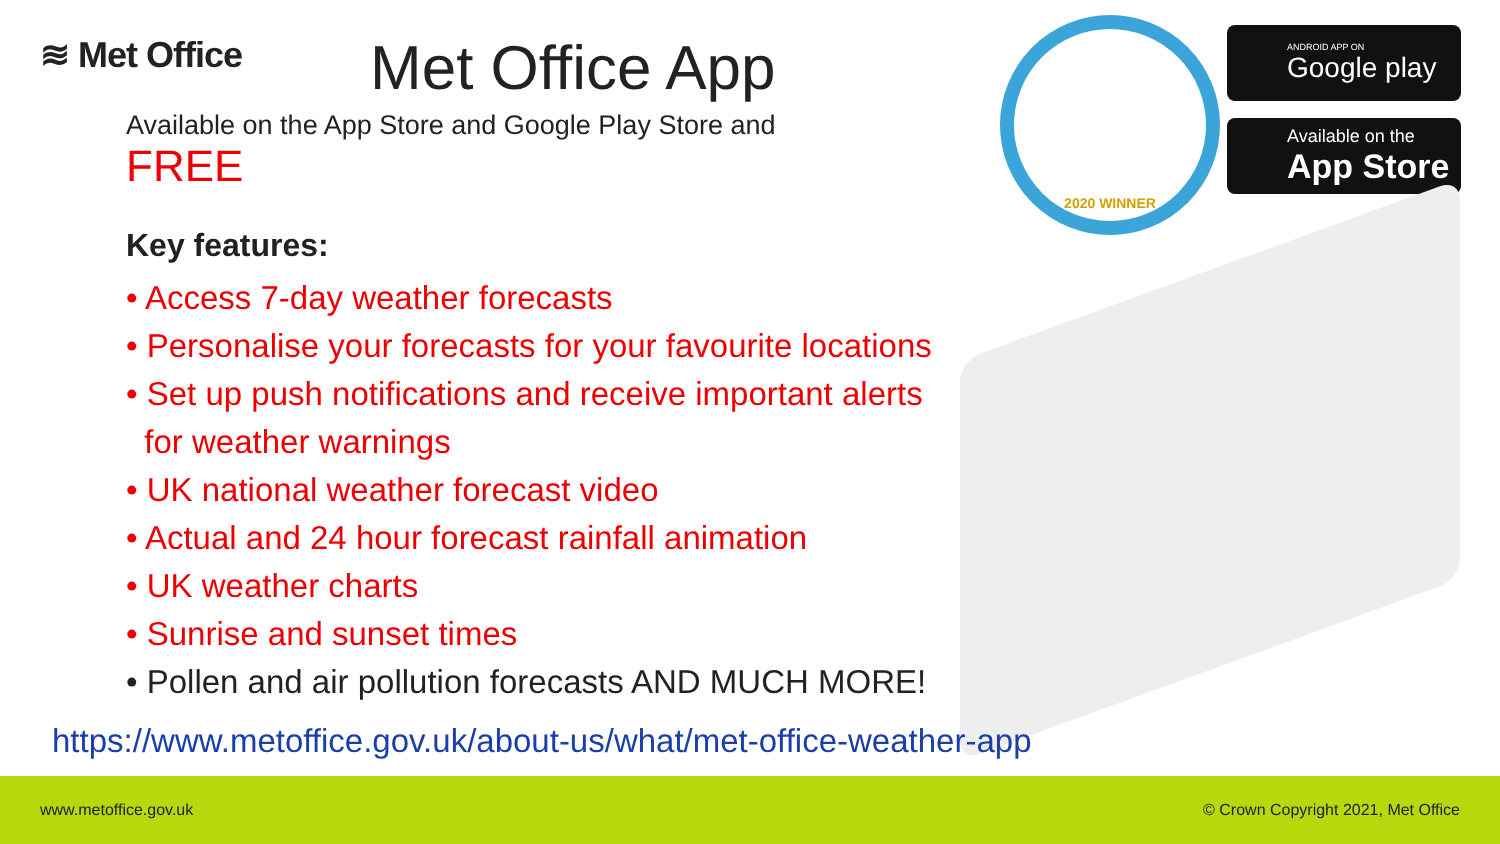≋ Met Office Met Office App
2020 WINNER
ANDROID APP ON
Google play
Available on the
App Store
Available on the App Store and Google Play Store and
FREE
Key features:
• Access 7-day weather forecasts
• Personalise your forecasts for your favourite locations
• Set up push notifications and receive important alerts
for weather warnings
• UK national weather forecast video
• Actual and 24 hour forecast rainfall animation
• UK weather charts
• Sunrise and sunset times
• Pollen and air pollution forecasts AND MUCH MORE!
https://www.metoffice.gov.uk/about-us/what/met-office-weather-app
www.metoffice.gov.uk © Crown Copyright 2021, Met Office